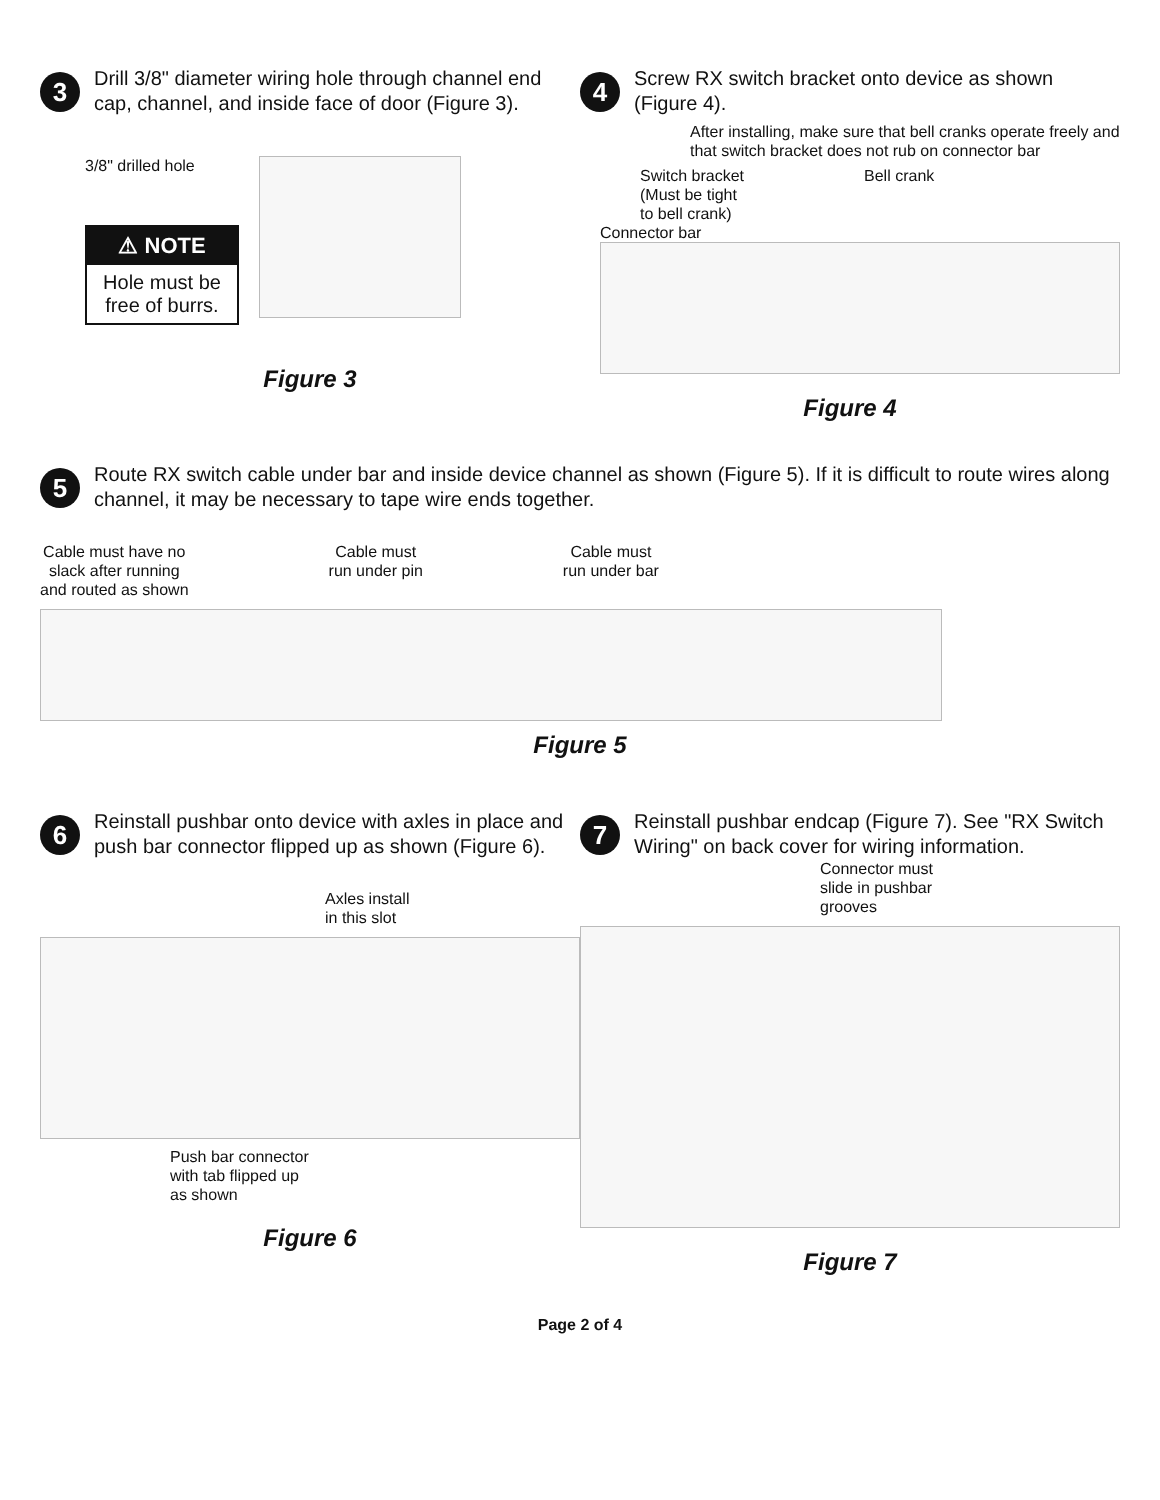3
Drill 3/8" diameter wiring hole through channel end cap, channel, and inside face of door (Figure 3).
3/8" drilled hole
⚠ NOTE
Hole must be free of burrs.
Figure 3
4
Screw RX switch bracket onto device as shown (Figure 4).
After installing, make sure that bell cranks operate freely and that switch bracket does not rub on connector bar
Switch bracket
(Must be tight
to bell crank)
Bell crank
Connector bar
Figure 4
5
Route RX switch cable under bar and inside device channel as shown (Figure 5). If it is difficult to route wires along channel, it may be necessary to tape wire ends together.
Cable must have no
slack after running
and routed as shown
Cable must
run under pin
Cable must
run under bar
Figure 5
6
Reinstall pushbar onto device with axles in place and push bar connector flipped up as shown (Figure 6).
Axles install
in this slot
Push bar connector
with tab flipped up
as shown
Figure 6
7
Reinstall pushbar endcap (Figure 7). See "RX Switch Wiring" on back cover for wiring information.
Connector must
slide in pushbar
grooves
Figure 7
Page 2 of 4